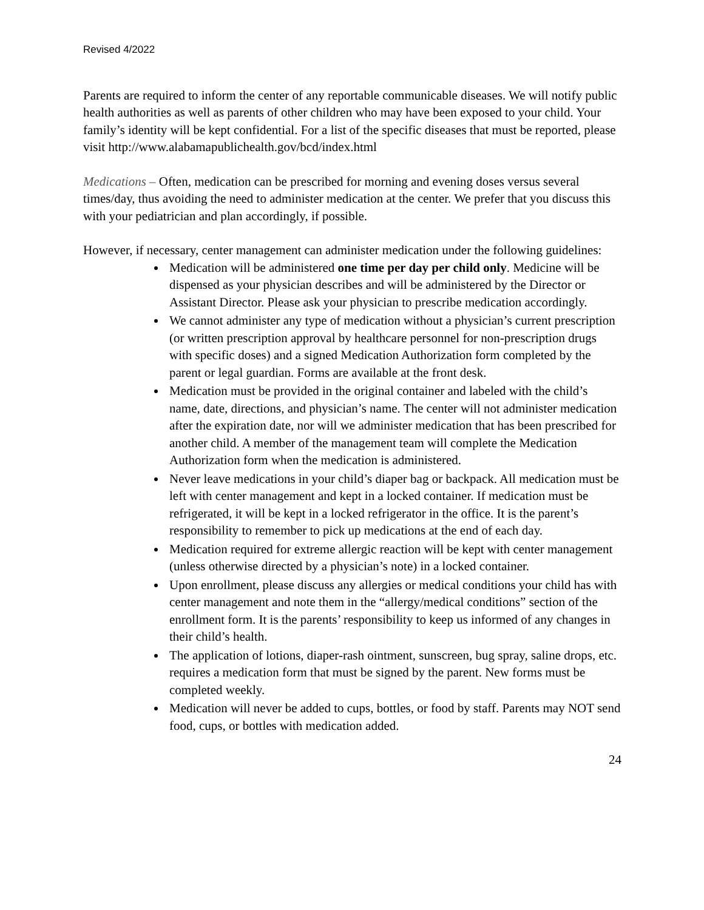Revised 4/2022
Parents are required to inform the center of any reportable communicable diseases. We will notify public health authorities as well as parents of other children who may have been exposed to your child. Your family’s identity will be kept confidential. For a list of the specific diseases that must be reported, please visit http://www.alabamapublichealth.gov/bcd/index.html
Medications – Often, medication can be prescribed for morning and evening doses versus several times/day, thus avoiding the need to administer medication at the center. We prefer that you discuss this with your pediatrician and plan accordingly, if possible.
However, if necessary, center management can administer medication under the following guidelines:
Medication will be administered one time per day per child only. Medicine will be dispensed as your physician describes and will be administered by the Director or Assistant Director. Please ask your physician to prescribe medication accordingly.
We cannot administer any type of medication without a physician’s current prescription (or written prescription approval by healthcare personnel for non-prescription drugs with specific doses) and a signed Medication Authorization form completed by the parent or legal guardian. Forms are available at the front desk.
Medication must be provided in the original container and labeled with the child’s name, date, directions, and physician’s name. The center will not administer medication after the expiration date, nor will we administer medication that has been prescribed for another child. A member of the management team will complete the Medication Authorization form when the medication is administered.
Never leave medications in your child’s diaper bag or backpack. All medication must be left with center management and kept in a locked container. If medication must be refrigerated, it will be kept in a locked refrigerator in the office. It is the parent’s responsibility to remember to pick up medications at the end of each day.
Medication required for extreme allergic reaction will be kept with center management (unless otherwise directed by a physician’s note) in a locked container.
Upon enrollment, please discuss any allergies or medical conditions your child has with center management and note them in the “allergy/medical conditions” section of the enrollment form. It is the parents’ responsibility to keep us informed of any changes in their child’s health.
The application of lotions, diaper-rash ointment, sunscreen, bug spray, saline drops, etc. requires a medication form that must be signed by the parent. New forms must be completed weekly.
Medication will never be added to cups, bottles, or food by staff. Parents may NOT send food, cups, or bottles with medication added.
24